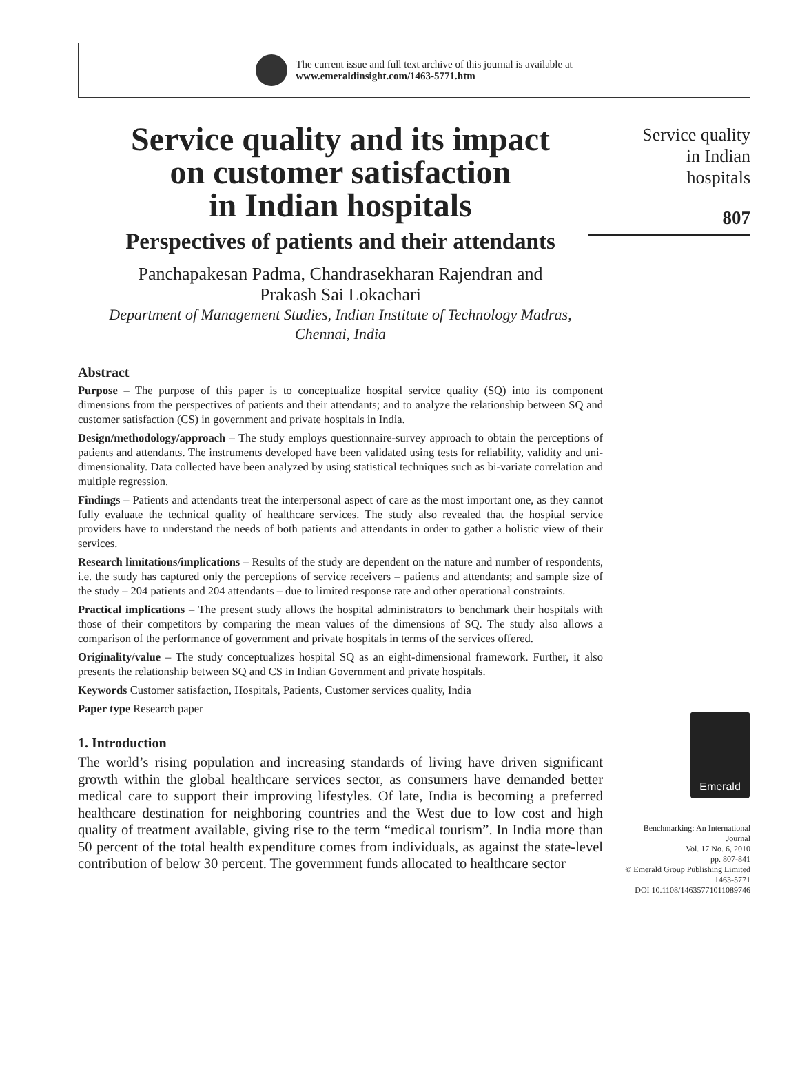The current issue and full text archive of this journal is available at
www.emeraldinsight.com/1463-5771.htm
Service quality and its impact
on customer satisfaction
in Indian hospitals
Perspectives of patients and their attendants
Panchapakesan Padma, Chandrasekharan Rajendran and
Prakash Sai Lokachari
Department of Management Studies, Indian Institute of Technology Madras,
Chennai, India
Abstract
Purpose – The purpose of this paper is to conceptualize hospital service quality (SQ) into its component dimensions from the perspectives of patients and their attendants; and to analyze the relationship between SQ and customer satisfaction (CS) in government and private hospitals in India.
Design/methodology/approach – The study employs questionnaire-survey approach to obtain the perceptions of patients and attendants. The instruments developed have been validated using tests for reliability, validity and uni-dimensionality. Data collected have been analyzed by using statistical techniques such as bi-variate correlation and multiple regression.
Findings – Patients and attendants treat the interpersonal aspect of care as the most important one, as they cannot fully evaluate the technical quality of healthcare services. The study also revealed that the hospital service providers have to understand the needs of both patients and attendants in order to gather a holistic view of their services.
Research limitations/implications – Results of the study are dependent on the nature and number of respondents, i.e. the study has captured only the perceptions of service receivers – patients and attendants; and sample size of the study – 204 patients and 204 attendants – due to limited response rate and other operational constraints.
Practical implications – The present study allows the hospital administrators to benchmark their hospitals with those of their competitors by comparing the mean values of the dimensions of SQ. The study also allows a comparison of the performance of government and private hospitals in terms of the services offered.
Originality/value – The study conceptualizes hospital SQ as an eight-dimensional framework. Further, it also presents the relationship between SQ and CS in Indian Government and private hospitals.
Keywords Customer satisfaction, Hospitals, Patients, Customer services quality, India
Paper type Research paper
1. Introduction
The world’s rising population and increasing standards of living have driven significant growth within the global healthcare services sector, as consumers have demanded better medical care to support their improving lifestyles. Of late, India is becoming a preferred healthcare destination for neighboring countries and the West due to low cost and high quality of treatment available, giving rise to the term “medical tourism”. In India more than 50 percent of the total health expenditure comes from individuals, as against the state-level contribution of below 30 percent. The government funds allocated to healthcare sector
Service quality
in Indian
hospitals
807
Emerald
Benchmarking: An International
Journal
Vol. 17 No. 6, 2010
pp. 807-841
© Emerald Group Publishing Limited
1463-5771
DOI 10.1108/14635771011089746